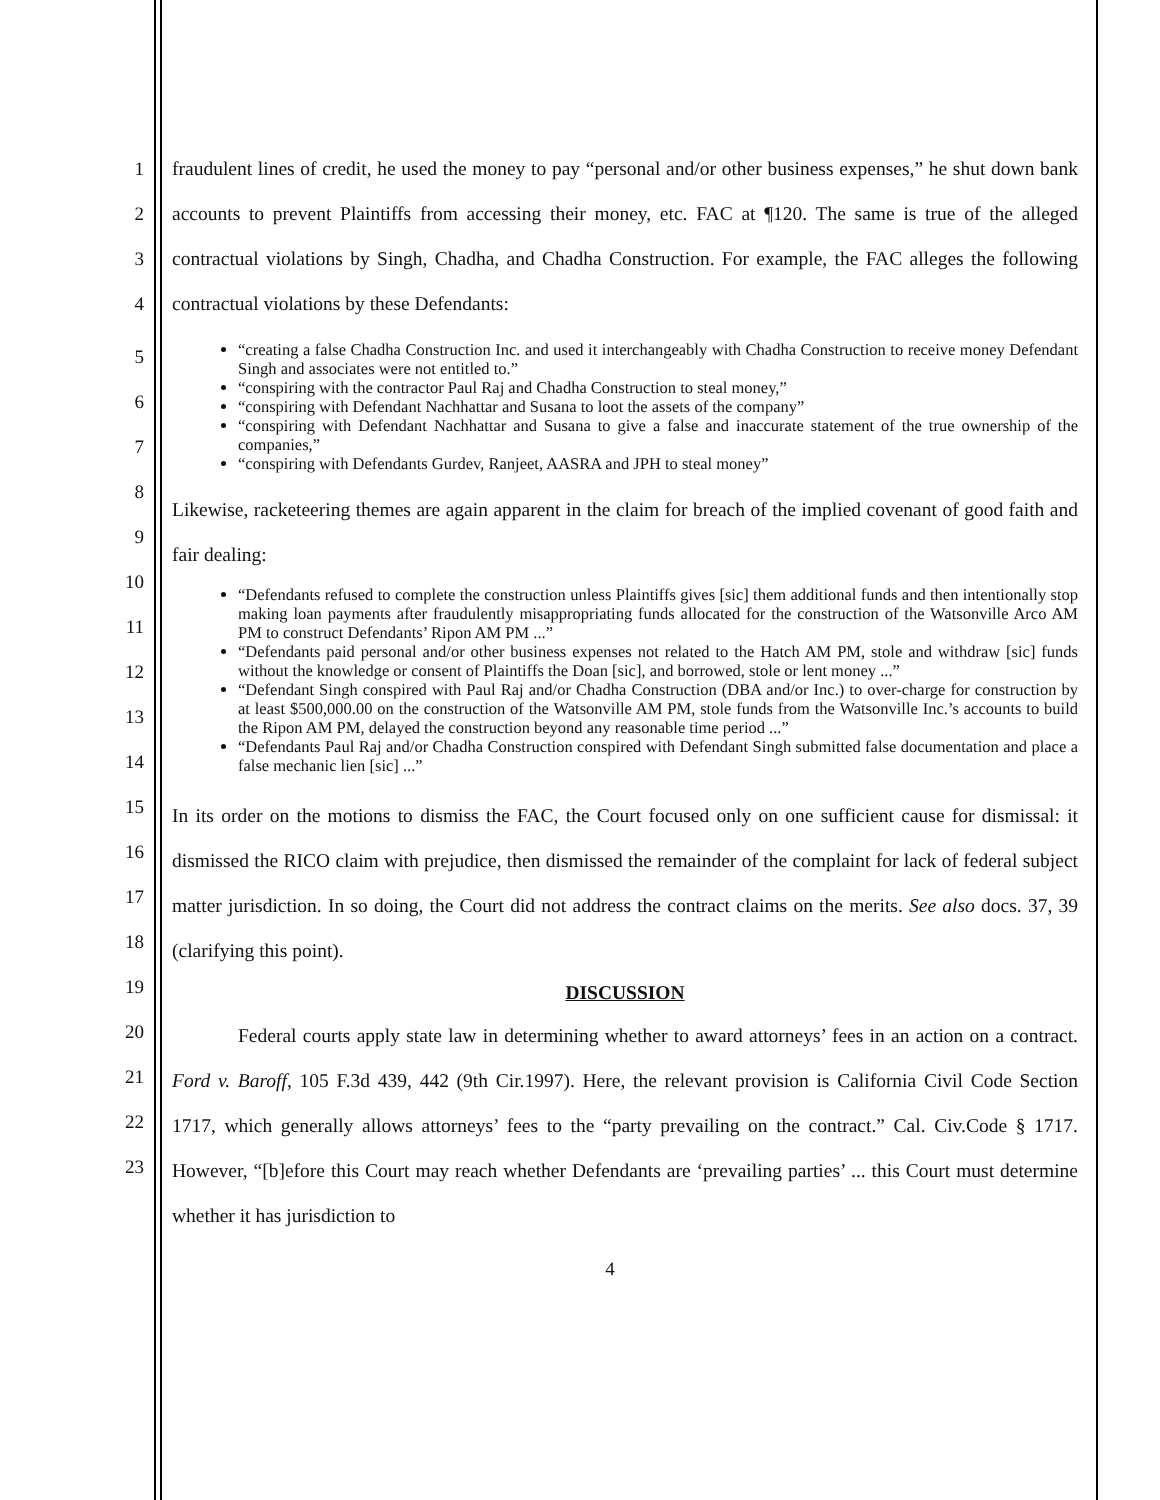1
2
3
4
fraudulent lines of credit, he used the money to pay “personal and/or other business expenses,” he shut down bank accounts to prevent Plaintiffs from accessing their money, etc. FAC at ¶120. The same is true of the alleged contractual violations by Singh, Chadha, and Chadha Construction. For example, the FAC alleges the following contractual violations by these Defendants:
5
6
7
8
9
10
11
12
13
14
15
16
17
18
19
20
21
22
23
“creating a false Chadha Construction Inc. and used it interchangeably with Chadha Construction to receive money Defendant Singh and associates were not entitled to.”
“conspiring with the contractor Paul Raj and Chadha Construction to steal money,”
“conspiring with Defendant Nachhattar and Susana to loot the assets of the company”
“conspiring with Defendant Nachhattar and Susana to give a false and inaccurate statement of the true ownership of the companies,”
“conspiring with Defendants Gurdev, Ranjeet, AASRA and JPH to steal money”
Likewise, racketeering themes are again apparent in the claim for breach of the implied covenant of good faith and fair dealing:
“Defendants refused to complete the construction unless Plaintiffs gives [sic] them additional funds and then intentionally stop making loan payments after fraudulently misappropriating funds allocated for the construction of the Watsonville Arco AM PM to construct Defendants’ Ripon AM PM ...”
“Defendants paid personal and/or other business expenses not related to the Hatch AM PM, stole and withdraw [sic] funds without the knowledge or consent of Plaintiffs the Doan [sic], and borrowed, stole or lent money ...”
“Defendant Singh conspired with Paul Raj and/or Chadha Construction (DBA and/or Inc.) to over-charge for construction by at least $500,000.00 on the construction of the Watsonville AM PM, stole funds from the Watsonville Inc.’s accounts to build the Ripon AM PM, delayed the construction beyond any reasonable time period ...”
“Defendants Paul Raj and/or Chadha Construction conspired with Defendant Singh submitted false documentation and place a false mechanic lien [sic] ...”
In its order on the motions to dismiss the FAC, the Court focused only on one sufficient cause for dismissal: it dismissed the RICO claim with prejudice, then dismissed the remainder of the complaint for lack of federal subject matter jurisdiction. In so doing, the Court did not address the contract claims on the merits. See also docs. 37, 39 (clarifying this point).
DISCUSSION
Federal courts apply state law in determining whether to award attorneys’ fees in an action on a contract. Ford v. Baroff, 105 F.3d 439, 442 (9th Cir.1997). Here, the relevant provision is California Civil Code Section 1717, which generally allows attorneys’ fees to the “party prevailing on the contract.” Cal. Civ.Code § 1717. However, “[b]efore this Court may reach whether Defendants are ‘prevailing parties’ ... this Court must determine whether it has jurisdiction to
4